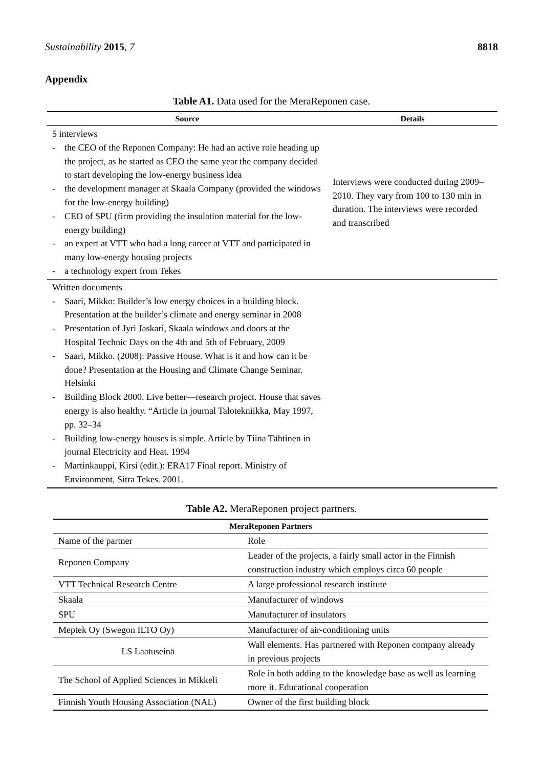Sustainability 2015, 7 8818
Appendix
Table A1. Data used for the MeraReponen case.
| Source | Details |
| --- | --- |
| 5 interviews - the CEO of the Reponen Company: He had an active role heading up the project, as he started as CEO the same year the company decided to start developing the low-energy business idea - the development manager at Skaala Company (provided the windows for the low-energy building) - CEO of SPU (firm providing the insulation material for the low-energy building) - an expert at VTT who had a long career at VTT and participated in many low-energy housing projects - a technology expert from Tekes | Interviews were conducted during 2009–2010. They vary from 100 to 130 min in duration. The interviews were recorded and transcribed |
| Written documents - Saari, Mikko: Builder’s low energy choices in a building block. Presentation at the builder’s climate and energy seminar in 2008 - Presentation of Jyri Jaskari, Skaala windows and doors at the Hospital Technic Days on the 4th and 5th of February, 2009 - Saari, Mikko. (2008): Passive House. What is it and how can it be done? Presentation at the Housing and Climate Change Seminar. Helsinki - Building Block 2000. Live better—research project. House that saves energy is also healthy. “Article in journal Talotekniikka, May 1997, pp. 32–34 - Building low-energy houses is simple. Article by Tiina Tähtinen in journal Electricity and Heat. 1994 - Martinkauppi, Kirsi (edit.): ERA17 Final report. Ministry of Environment, Sitra Tekes. 2001. | |
Table A2. MeraReponen project partners.
| MeraReponen Partners | |
| --- | --- |
| Name of the partner | Role |
| Reponen Company | Leader of the projects, a fairly small actor in the Finnish construction industry which employs circa 60 people |
| VTT Technical Research Centre | A large professional research institute |
| Skaala | Manufacturer of windows |
| SPU | Manufacturer of insulators |
| Meptek Oy (Swegon ILTO Oy) | Manufacturer of air-conditioning units |
| LS Laatuseinä | Wall elements. Has partnered with Reponen company already in previous projects |
| The School of Applied Sciences in Mikkeli | Role in both adding to the knowledge base as well as learning more it. Educational cooperation |
| Finnish Youth Housing Association (NAL) | Owner of the first building block |